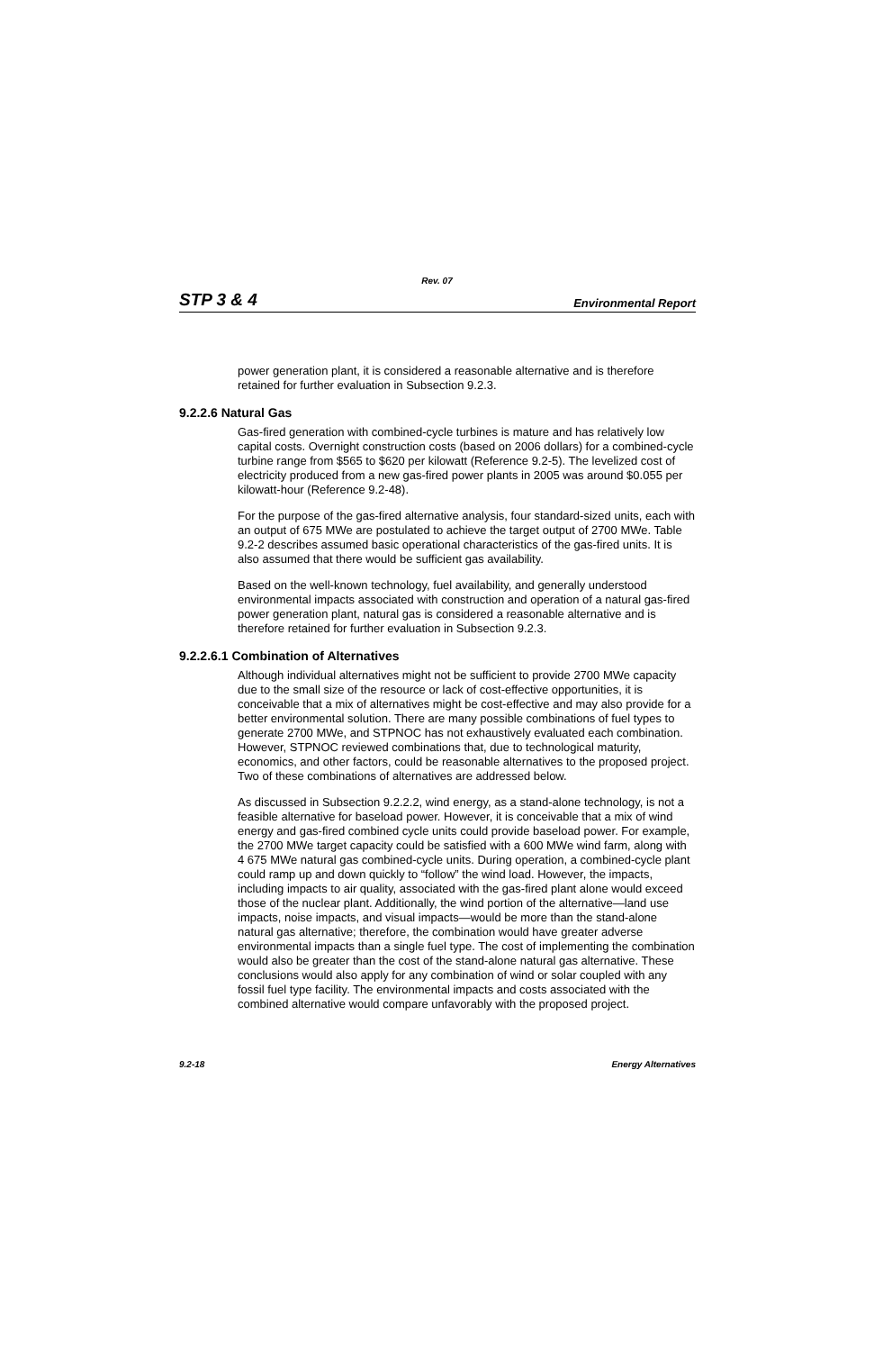Rev. 07
STP 3 & 4 Environmental Report
power generation plant, it is considered a reasonable alternative and is therefore retained for further evaluation in Subsection 9.2.3.
9.2.2.6 Natural Gas
Gas-fired generation with combined-cycle turbines is mature and has relatively low capital costs. Overnight construction costs (based on 2006 dollars) for a combined-cycle turbine range from $565 to $620 per kilowatt (Reference 9.2-5). The levelized cost of electricity produced from a new gas-fired power plants in 2005 was around $0.055 per kilowatt-hour (Reference 9.2-48).
For the purpose of the gas-fired alternative analysis, four standard-sized units, each with an output of 675 MWe are postulated to achieve the target output of 2700 MWe. Table 9.2-2 describes assumed basic operational characteristics of the gas-fired units. It is also assumed that there would be sufficient gas availability.
Based on the well-known technology, fuel availability, and generally understood environmental impacts associated with construction and operation of a natural gas-fired power generation plant, natural gas is considered a reasonable alternative and is therefore retained for further evaluation in Subsection 9.2.3.
9.2.2.6.1 Combination of Alternatives
Although individual alternatives might not be sufficient to provide 2700 MWe capacity due to the small size of the resource or lack of cost-effective opportunities, it is conceivable that a mix of alternatives might be cost-effective and may also provide for a better environmental solution. There are many possible combinations of fuel types to generate 2700 MWe, and STPNOC has not exhaustively evaluated each combination. However, STPNOC reviewed combinations that, due to technological maturity, economics, and other factors, could be reasonable alternatives to the proposed project. Two of these combinations of alternatives are addressed below.
As discussed in Subsection 9.2.2.2, wind energy, as a stand-alone technology, is not a feasible alternative for baseload power. However, it is conceivable that a mix of wind energy and gas-fired combined cycle units could provide baseload power. For example, the 2700 MWe target capacity could be satisfied with a 600 MWe wind farm, along with 4 675 MWe natural gas combined-cycle units. During operation, a combined-cycle plant could ramp up and down quickly to “follow” the wind load. However, the impacts, including impacts to air quality, associated with the gas-fired plant alone would exceed those of the nuclear plant. Additionally, the wind portion of the alternative—land use impacts, noise impacts, and visual impacts—would be more than the stand-alone natural gas alternative; therefore, the combination would have greater adverse environmental impacts than a single fuel type. The cost of implementing the combination would also be greater than the cost of the stand-alone natural gas alternative. These conclusions would also apply for any combination of wind or solar coupled with any fossil fuel type facility. The environmental impacts and costs associated with the combined alternative would compare unfavorably with the proposed project.
9.2-18 Energy Alternatives